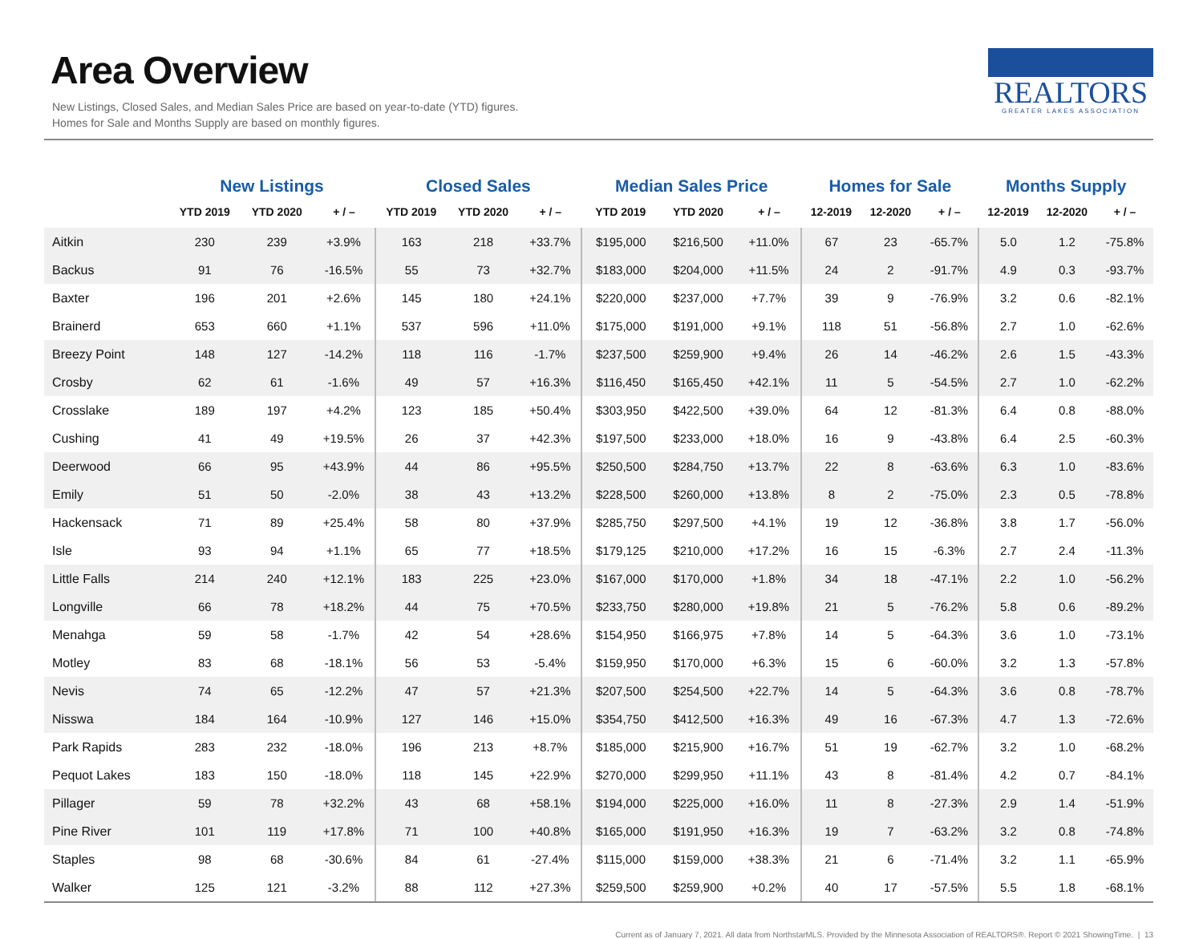Area Overview
New Listings, Closed Sales, and Median Sales Price are based on year-to-date (YTD) figures.
Homes for Sale and Months Supply are based on monthly figures.
REALTORS
GREATER LAKES ASSOCIATION
| | New Listings | | | Closed Sales | | | Median Sales Price | | | Homes for Sale | | | Months Supply | | |
| --- | --- | --- | --- | --- | --- | --- | --- | --- | --- | --- | --- | --- | --- | --- | --- |
| | YTD 2019 | YTD 2020 | + / – | YTD 2019 | YTD 2020 | + / – | YTD 2019 | YTD 2020 | + / – | 12-2019 | 12-2020 | + / – | 12-2019 | 12-2020 | + / – |
| Aitkin | 230 | 239 | +3.9% | 163 | 218 | +33.7% | $195,000 | $216,500 | +11.0% | 67 | 23 | -65.7% | 5.0 | 1.2 | -75.8% |
| Backus | 91 | 76 | -16.5% | 55 | 73 | +32.7% | $183,000 | $204,000 | +11.5% | 24 | 2 | -91.7% | 4.9 | 0.3 | -93.7% |
| Baxter | 196 | 201 | +2.6% | 145 | 180 | +24.1% | $220,000 | $237,000 | +7.7% | 39 | 9 | -76.9% | 3.2 | 0.6 | -82.1% |
| Brainerd | 653 | 660 | +1.1% | 537 | 596 | +11.0% | $175,000 | $191,000 | +9.1% | 118 | 51 | -56.8% | 2.7 | 1.0 | -62.6% |
| Breezy Point | 148 | 127 | -14.2% | 118 | 116 | -1.7% | $237,500 | $259,900 | +9.4% | 26 | 14 | -46.2% | 2.6 | 1.5 | -43.3% |
| Crosby | 62 | 61 | -1.6% | 49 | 57 | +16.3% | $116,450 | $165,450 | +42.1% | 11 | 5 | -54.5% | 2.7 | 1.0 | -62.2% |
| Crosslake | 189 | 197 | +4.2% | 123 | 185 | +50.4% | $303,950 | $422,500 | +39.0% | 64 | 12 | -81.3% | 6.4 | 0.8 | -88.0% |
| Cushing | 41 | 49 | +19.5% | 26 | 37 | +42.3% | $197,500 | $233,000 | +18.0% | 16 | 9 | -43.8% | 6.4 | 2.5 | -60.3% |
| Deerwood | 66 | 95 | +43.9% | 44 | 86 | +95.5% | $250,500 | $284,750 | +13.7% | 22 | 8 | -63.6% | 6.3 | 1.0 | -83.6% |
| Emily | 51 | 50 | -2.0% | 38 | 43 | +13.2% | $228,500 | $260,000 | +13.8% | 8 | 2 | -75.0% | 2.3 | 0.5 | -78.8% |
| Hackensack | 71 | 89 | +25.4% | 58 | 80 | +37.9% | $285,750 | $297,500 | +4.1% | 19 | 12 | -36.8% | 3.8 | 1.7 | -56.0% |
| Isle | 93 | 94 | +1.1% | 65 | 77 | +18.5% | $179,125 | $210,000 | +17.2% | 16 | 15 | -6.3% | 2.7 | 2.4 | -11.3% |
| Little Falls | 214 | 240 | +12.1% | 183 | 225 | +23.0% | $167,000 | $170,000 | +1.8% | 34 | 18 | -47.1% | 2.2 | 1.0 | -56.2% |
| Longville | 66 | 78 | +18.2% | 44 | 75 | +70.5% | $233,750 | $280,000 | +19.8% | 21 | 5 | -76.2% | 5.8 | 0.6 | -89.2% |
| Menahga | 59 | 58 | -1.7% | 42 | 54 | +28.6% | $154,950 | $166,975 | +7.8% | 14 | 5 | -64.3% | 3.6 | 1.0 | -73.1% |
| Motley | 83 | 68 | -18.1% | 56 | 53 | -5.4% | $159,950 | $170,000 | +6.3% | 15 | 6 | -60.0% | 3.2 | 1.3 | -57.8% |
| Nevis | 74 | 65 | -12.2% | 47 | 57 | +21.3% | $207,500 | $254,500 | +22.7% | 14 | 5 | -64.3% | 3.6 | 0.8 | -78.7% |
| Nisswa | 184 | 164 | -10.9% | 127 | 146 | +15.0% | $354,750 | $412,500 | +16.3% | 49 | 16 | -67.3% | 4.7 | 1.3 | -72.6% |
| Park Rapids | 283 | 232 | -18.0% | 196 | 213 | +8.7% | $185,000 | $215,900 | +16.7% | 51 | 19 | -62.7% | 3.2 | 1.0 | -68.2% |
| Pequot Lakes | 183 | 150 | -18.0% | 118 | 145 | +22.9% | $270,000 | $299,950 | +11.1% | 43 | 8 | -81.4% | 4.2 | 0.7 | -84.1% |
| Pillager | 59 | 78 | +32.2% | 43 | 68 | +58.1% | $194,000 | $225,000 | +16.0% | 11 | 8 | -27.3% | 2.9 | 1.4 | -51.9% |
| Pine River | 101 | 119 | +17.8% | 71 | 100 | +40.8% | $165,000 | $191,950 | +16.3% | 19 | 7 | -63.2% | 3.2 | 0.8 | -74.8% |
| Staples | 98 | 68 | -30.6% | 84 | 61 | -27.4% | $115,000 | $159,000 | +38.3% | 21 | 6 | -71.4% | 3.2 | 1.1 | -65.9% |
| Walker | 125 | 121 | -3.2% | 88 | 112 | +27.3% | $259,500 | $259,900 | +0.2% | 40 | 17 | -57.5% | 5.5 | 1.8 | -68.1% |
Current as of January 7, 2021. All data from NorthstarMLS. Provided by the Minnesota Association of REALTORS®. Report © 2021 ShowingTime. | 13